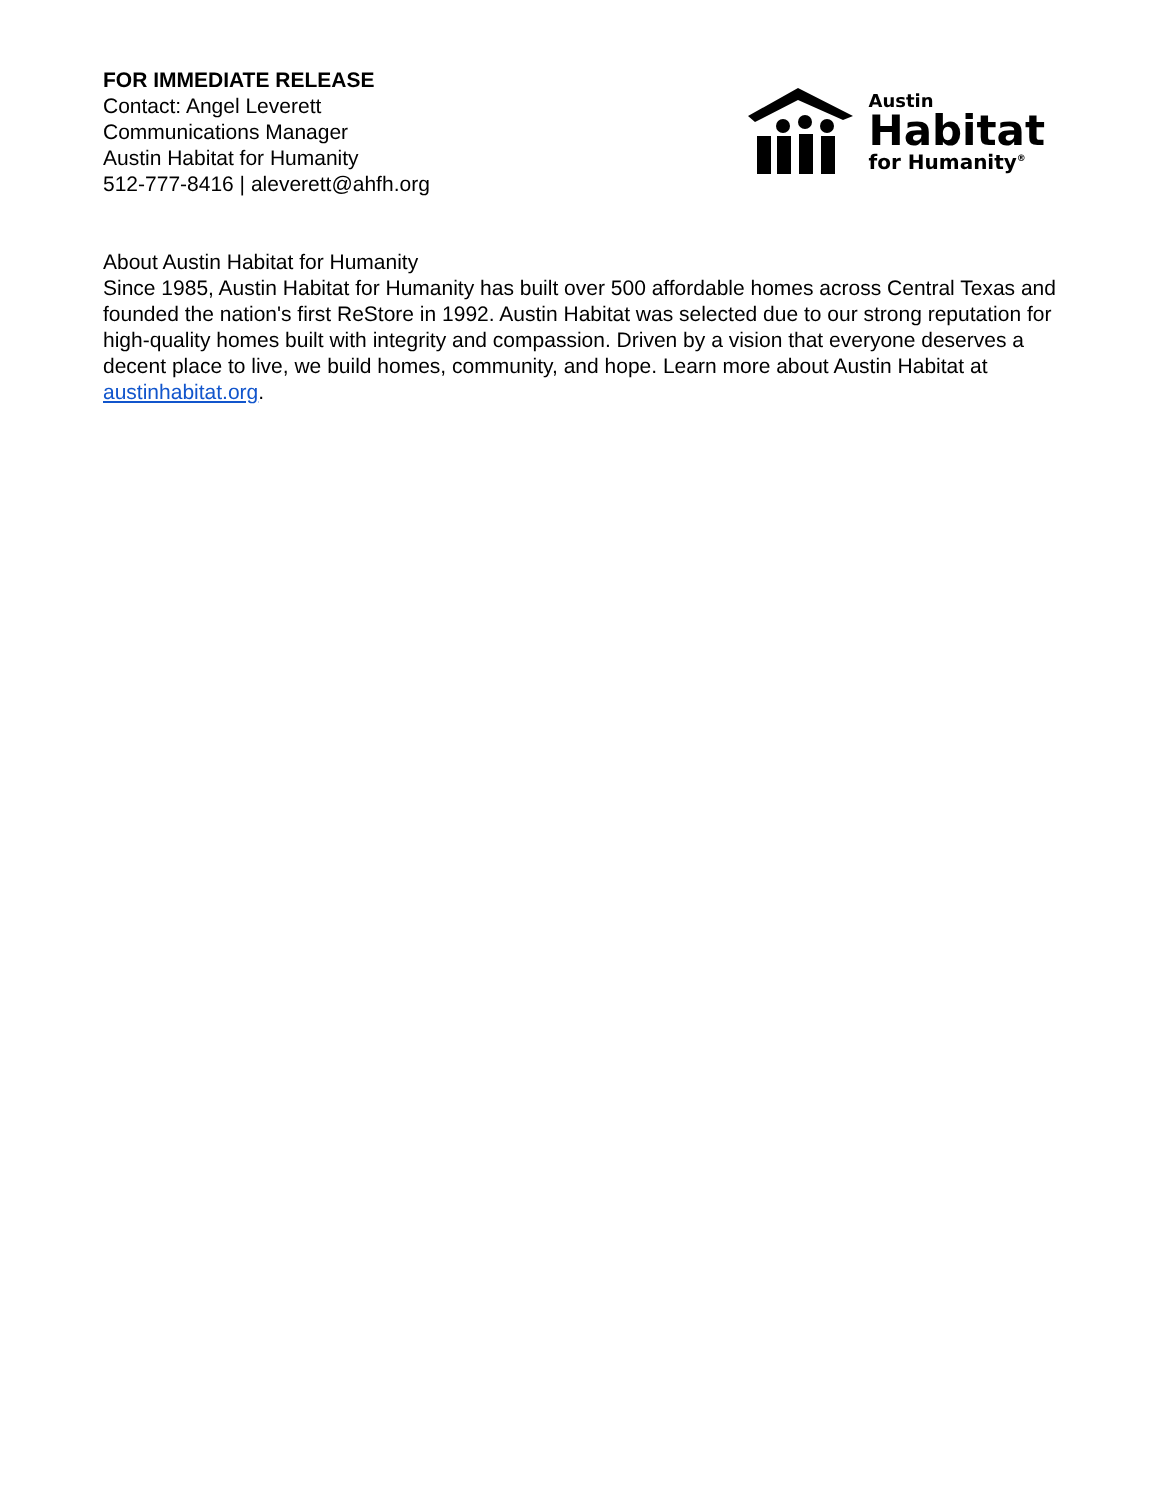FOR IMMEDIATE RELEASE
Contact: Angel Leverett
Communications Manager
Austin Habitat for Humanity
512-777-8416 | aleverett@ahfh.org
Austin
Habitat
for Humanity<sup>®</sup>
About Austin Habitat for Humanity
Since 1985, Austin Habitat for Humanity has built over 500 affordable homes across Central Texas and founded the nation's first ReStore in 1992. Austin Habitat was selected due to our strong reputation for high-quality homes built with integrity and compassion. Driven by a vision that everyone deserves a decent place to live, we build homes, community, and hope. Learn more about Austin Habitat at austinhabitat.org.